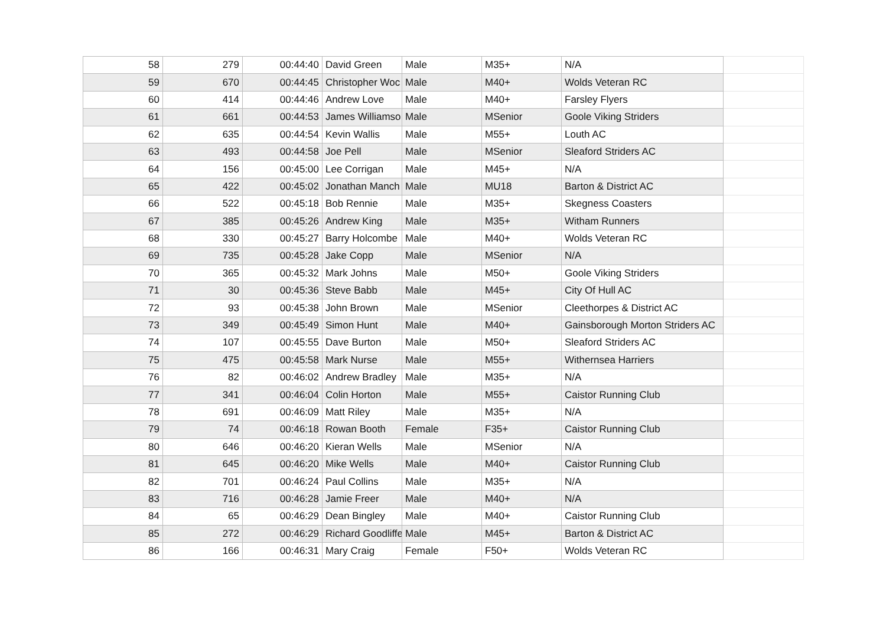| 58 | 279 | 00:44:40 | David Green | Male | M35+ | N/A | |
| 59 | 670 | 00:44:45 | Christopher Woc | Male | M40+ | Wolds Veteran RC | |
| 60 | 414 | 00:44:46 | Andrew Love | Male | M40+ | Farsley Flyers | |
| 61 | 661 | 00:44:53 | James Williamso | Male | MSenior | Goole Viking Striders | |
| 62 | 635 | 00:44:54 | Kevin Wallis | Male | M55+ | Louth AC | |
| 63 | 493 | 00:44:58 | Joe Pell | Male | MSenior | Sleaford Striders AC | |
| 64 | 156 | 00:45:00 | Lee Corrigan | Male | M45+ | N/A | |
| 65 | 422 | 00:45:02 | Jonathan Manch | Male | MU18 | Barton & District AC | |
| 66 | 522 | 00:45:18 | Bob Rennie | Male | M35+ | Skegness Coasters | |
| 67 | 385 | 00:45:26 | Andrew King | Male | M35+ | Witham Runners | |
| 68 | 330 | 00:45:27 | Barry Holcombe | Male | M40+ | Wolds Veteran RC | |
| 69 | 735 | 00:45:28 | Jake Copp | Male | MSenior | N/A | |
| 70 | 365 | 00:45:32 | Mark Johns | Male | M50+ | Goole Viking Striders | |
| 71 | 30 | 00:45:36 | Steve Babb | Male | M45+ | City Of Hull AC | |
| 72 | 93 | 00:45:38 | John Brown | Male | MSenior | Cleethorpes & District AC | |
| 73 | 349 | 00:45:49 | Simon Hunt | Male | M40+ | Gainsborough Morton Striders AC | |
| 74 | 107 | 00:45:55 | Dave Burton | Male | M50+ | Sleaford Striders AC | |
| 75 | 475 | 00:45:58 | Mark Nurse | Male | M55+ | Withernsea Harriers | |
| 76 | 82 | 00:46:02 | Andrew Bradley | Male | M35+ | N/A | |
| 77 | 341 | 00:46:04 | Colin Horton | Male | M55+ | Caistor Running Club | |
| 78 | 691 | 00:46:09 | Matt Riley | Male | M35+ | N/A | |
| 79 | 74 | 00:46:18 | Rowan Booth | Female | F35+ | Caistor Running Club | |
| 80 | 646 | 00:46:20 | Kieran Wells | Male | MSenior | N/A | |
| 81 | 645 | 00:46:20 | Mike Wells | Male | M40+ | Caistor Running Club | |
| 82 | 701 | 00:46:24 | Paul Collins | Male | M35+ | N/A | |
| 83 | 716 | 00:46:28 | Jamie Freer | Male | M40+ | N/A | |
| 84 | 65 | 00:46:29 | Dean Bingley | Male | M40+ | Caistor Running Club | |
| 85 | 272 | 00:46:29 | Richard Goodliffe | Male | M45+ | Barton & District AC | |
| 86 | 166 | 00:46:31 | Mary Craig | Female | F50+ | Wolds Veteran RC | |